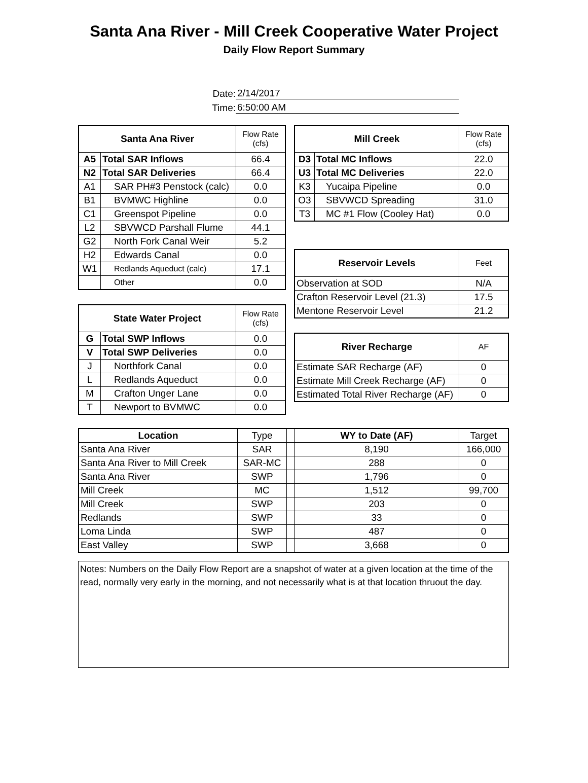Santa Ana River - Mill Creek Cooperative Water Project
Daily Flow Report Summary
Date: 2/14/2017
Time: 6:50:00 AM
| Santa Ana River | | Flow Rate (cfs) |
| A5 | Total SAR Inflows | 66.4 |
| N2 | Total SAR Deliveries | 66.4 |
| A1 | SAR PH#3 Penstock (calc) | 0.0 |
| B1 | BVMWC Highline | 0.0 |
| C1 | Greenspot Pipeline | 0.0 |
| L2 | SBVWCD Parshall Flume | 44.1 |
| G2 | North Fork Canal Weir | 5.2 |
| H2 | Edwards Canal | 0.0 |
| W1 | Redlands Aqueduct (calc) | 17.1 |
| | Other | 0.0 |
| State Water Project | | Flow Rate (cfs) |
| G | Total SWP Inflows | 0.0 |
| V | Total SWP Deliveries | 0.0 |
| J | Northfork Canal | 0.0 |
| L | Redlands Aqueduct | 0.0 |
| M | Crafton Unger Lane | 0.0 |
| T | Newport to BVMWC | 0.0 |
| Mill Creek | | Flow Rate (cfs) |
| D3 | Total MC Inflows | 22.0 |
| U3 | Total MC Deliveries | 22.0 |
| K3 | Yucaipa Pipeline | 0.0 |
| O3 | SBVWCD Spreading | 31.0 |
| T3 | MC #1 Flow (Cooley Hat) | 0.0 |
| Reservoir Levels | Feet |
| Observation at SOD | N/A |
| Crafton Reservoir Level (21.3) | 17.5 |
| Mentone Reservoir Level | 21.2 |
| River Recharge | AF |
| Estimate SAR Recharge (AF) | 0 |
| Estimate Mill Creek Recharge (AF) | 0 |
| Estimated Total River Recharge (AF) | 0 |
| Location | Type | | WY to Date (AF) | Target |
| Santa Ana River | SAR | | 8,190 | 166,000 |
| Santa Ana River to Mill Creek | SAR-MC | | 288 | 0 |
| Santa Ana River | SWP | | 1,796 | 0 |
| Mill Creek | MC | | 1,512 | 99,700 |
| Mill Creek | SWP | | 203 | 0 |
| Redlands | SWP | | 33 | 0 |
| Loma Linda | SWP | | 487 | 0 |
| East Valley | SWP | | 3,668 | 0 |
Notes: Numbers on the Daily Flow Report are a snapshot of water at a given location at the time of the read, normally very early in the morning, and not necessarily what is at that location thruout the day.